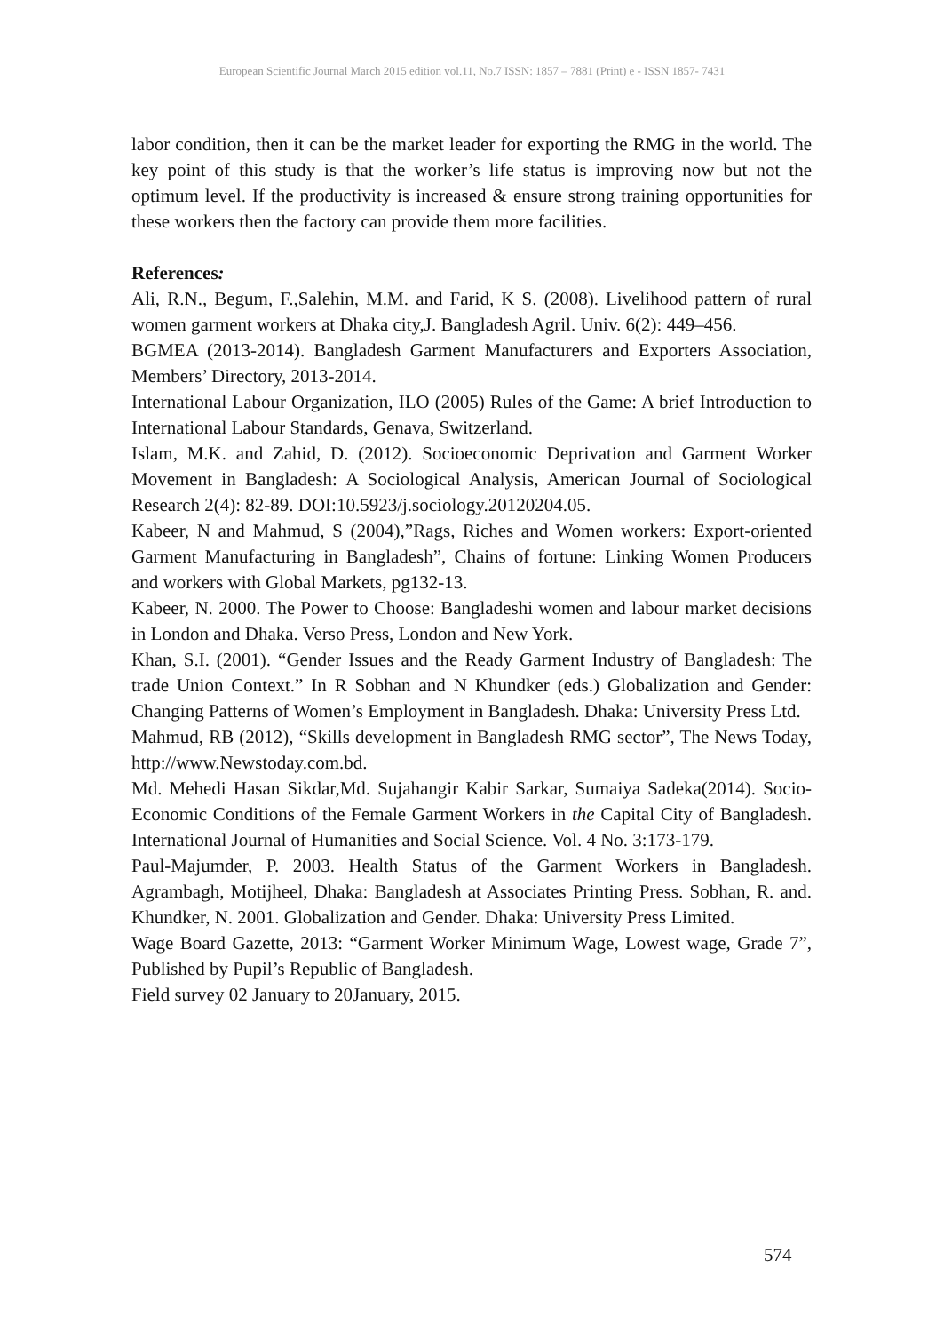European Scientific Journal March 2015 edition vol.11, No.7 ISSN: 1857 – 7881 (Print) e - ISSN 1857- 7431
labor condition, then it can be the market leader for exporting the RMG in the world. The key point of this study is that the worker’s life status is improving now but not the optimum level. If the productivity is increased & ensure strong training opportunities for these workers then the factory can provide them more facilities.
References:
Ali, R.N., Begum, F.,Salehin, M.M. and Farid, K S. (2008). Livelihood pattern of rural women garment workers at Dhaka city,J. Bangladesh Agril. Univ. 6(2): 449–456.
BGMEA (2013-2014). Bangladesh Garment Manufacturers and Exporters Association, Members’ Directory, 2013-2014.
International Labour Organization, ILO (2005) Rules of the Game: A brief Introduction to International Labour Standards, Genava, Switzerland.
Islam, M.K. and Zahid, D. (2012). Socioeconomic Deprivation and Garment Worker Movement in Bangladesh: A Sociological Analysis, American Journal of Sociological Research 2(4): 82-89. DOI:10.5923/j.sociology.20120204.05.
Kabeer, N and Mahmud, S (2004),”Rags, Riches and Women workers: Export-oriented Garment Manufacturing in Bangladesh”, Chains of fortune: Linking Women Producers and workers with Global Markets, pg132-13.
Kabeer, N. 2000. The Power to Choose: Bangladeshi women and labour market decisions in London and Dhaka. Verso Press, London and New York.
Khan, S.I. (2001). “Gender Issues and the Ready Garment Industry of Bangladesh: The trade Union Context.” In R Sobhan and N Khundker (eds.) Globalization and Gender: Changing Patterns of Women’s Employment in Bangladesh. Dhaka: University Press Ltd.
Mahmud, RB (2012), “Skills development in Bangladesh RMG sector”, The News Today, http://www.Newstoday.com.bd.
Md. Mehedi Hasan Sikdar,Md. Sujahangir Kabir Sarkar, Sumaiya Sadeka(2014). Socio-Economic Conditions of the Female Garment Workers in the Capital City of Bangladesh. International Journal of Humanities and Social Science. Vol. 4 No. 3:173-179.
Paul-Majumder, P. 2003. Health Status of the Garment Workers in Bangladesh. Agrambagh, Motijheel, Dhaka: Bangladesh at Associates Printing Press. Sobhan, R. and. Khundker, N. 2001. Globalization and Gender. Dhaka: University Press Limited.
Wage Board Gazette, 2013: “Garment Worker Minimum Wage, Lowest wage, Grade 7”, Published by Pupil’s Republic of Bangladesh.
Field survey 02 January to 20January, 2015.
574